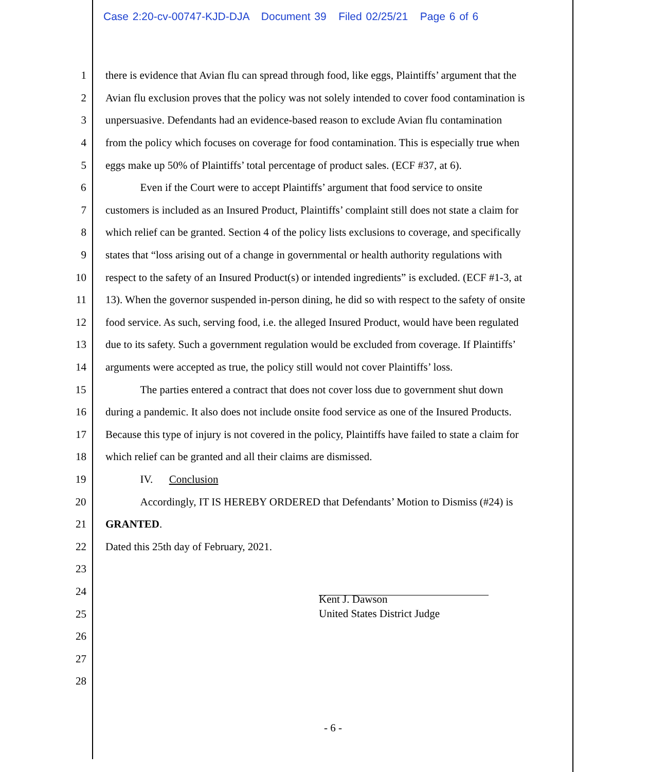Case 2:20-cv-00747-KJD-DJA Document 39 Filed 02/25/21 Page 6 of 6
1 there is evidence that Avian flu can spread through food, like eggs, Plaintiffs’ argument that the
2 Avian flu exclusion proves that the policy was not solely intended to cover food contamination is
3 unpersuasive. Defendants had an evidence-based reason to exclude Avian flu contamination
4 from the policy which focuses on coverage for food contamination. This is especially true when
5 eggs make up 50% of Plaintiffs’ total percentage of product sales. (ECF #37, at 6).
6 Even if the Court were to accept Plaintiffs’ argument that food service to onsite
7 customers is included as an Insured Product, Plaintiffs’ complaint still does not state a claim for
8 which relief can be granted. Section 4 of the policy lists exclusions to coverage, and specifically
9 states that “loss arising out of a change in governmental or health authority regulations with
10 respect to the safety of an Insured Product(s) or intended ingredients” is excluded. (ECF #1-3, at
11 13). When the governor suspended in-person dining, he did so with respect to the safety of onsite
12 food service. As such, serving food, i.e. the alleged Insured Product, would have been regulated
13 due to its safety. Such a government regulation would be excluded from coverage. If Plaintiffs’
14 arguments were accepted as true, the policy still would not cover Plaintiffs’ loss.
15 The parties entered a contract that does not cover loss due to government shut down
16 during a pandemic. It also does not include onsite food service as one of the Insured Products.
17 Because this type of injury is not covered in the policy, Plaintiffs have failed to state a claim for
18 which relief can be granted and all their claims are dismissed.
19 IV. Conclusion
20 Accordingly, IT IS HEREBY ORDERED that Defendants’ Motion to Dismiss (#24) is
21 GRANTED.
22 Dated this 25th day of February, 2021.
23
24
25
Kent J. Dawson
United States District Judge
26
27
28
- 6 -